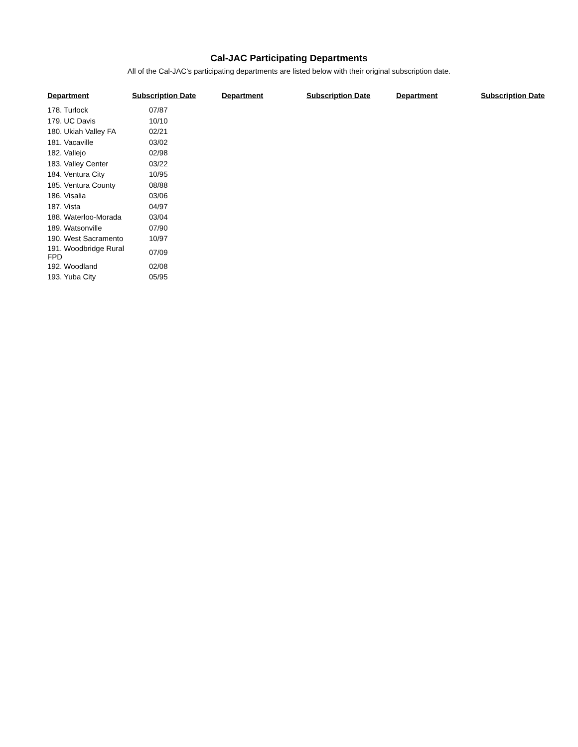Cal-JAC Participating Departments
All of the Cal-JAC’s participating departments are listed below with their original subscription date.
| Department | Subscription Date | Department | Subscription Date | Department | Subscription Date |
| --- | --- | --- | --- | --- | --- |
| 178. Turlock | 07/87 | | | | |
| 179. UC Davis | 10/10 | | | | |
| 180. Ukiah Valley FA | 02/21 | | | | |
| 181. Vacaville | 03/02 | | | | |
| 182. Vallejo | 02/98 | | | | |
| 183. Valley Center | 03/22 | | | | |
| 184. Ventura City | 10/95 | | | | |
| 185. Ventura County | 08/88 | | | | |
| 186. Visalia | 03/06 | | | | |
| 187. Vista | 04/97 | | | | |
| 188. Waterloo-Morada | 03/04 | | | | |
| 189. Watsonville | 07/90 | | | | |
| 190. West Sacramento | 10/97 | | | | |
| 191. Woodbridge Rural FPD | 07/09 | | | | |
| 192. Woodland | 02/08 | | | | |
| 193. Yuba City | 05/95 | | | | |